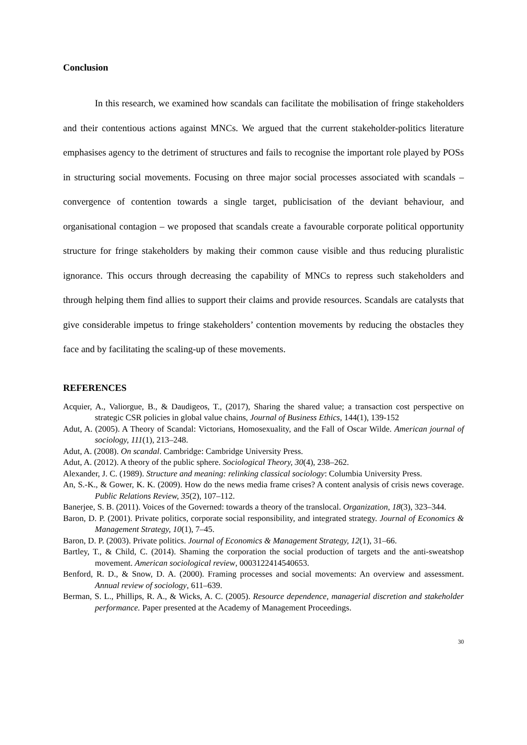Conclusion
In this research, we examined how scandals can facilitate the mobilisation of fringe stakeholders and their contentious actions against MNCs. We argued that the current stakeholder-politics literature emphasises agency to the detriment of structures and fails to recognise the important role played by POSs in structuring social movements. Focusing on three major social processes associated with scandals – convergence of contention towards a single target, publicisation of the deviant behaviour, and organisational contagion – we proposed that scandals create a favourable corporate political opportunity structure for fringe stakeholders by making their common cause visible and thus reducing pluralistic ignorance. This occurs through decreasing the capability of MNCs to repress such stakeholders and through helping them find allies to support their claims and provide resources. Scandals are catalysts that give considerable impetus to fringe stakeholders’ contention movements by reducing the obstacles they face and by facilitating the scaling-up of these movements.
REFERENCES
Acquier, A., Valiorgue, B., & Daudigeos, T., (2017), Sharing the shared value; a transaction cost perspective on strategic CSR policies in global value chains, Journal of Business Ethics, 144(1), 139-152
Adut, A. (2005). A Theory of Scandal: Victorians, Homosexuality, and the Fall of Oscar Wilde. American journal of sociology, 111(1), 213–248.
Adut, A. (2008). On scandal. Cambridge: Cambridge University Press.
Adut, A. (2012). A theory of the public sphere. Sociological Theory, 30(4), 238–262.
Alexander, J. C. (1989). Structure and meaning: relinking classical sociology: Columbia University Press.
An, S.-K., & Gower, K. K. (2009). How do the news media frame crises? A content analysis of crisis news coverage. Public Relations Review, 35(2), 107–112.
Banerjee, S. B. (2011). Voices of the Governed: towards a theory of the translocal. Organization, 18(3), 323–344.
Baron, D. P. (2001). Private politics, corporate social responsibility, and integrated strategy. Journal of Economics & Management Strategy, 10(1), 7–45.
Baron, D. P. (2003). Private politics. Journal of Economics & Management Strategy, 12(1), 31–66.
Bartley, T., & Child, C. (2014). Shaming the corporation the social production of targets and the anti-sweatshop movement. American sociological review, 0003122414540653.
Benford, R. D., & Snow, D. A. (2000). Framing processes and social movements: An overview and assessment. Annual review of sociology, 611–639.
Berman, S. L., Phillips, R. A., & Wicks, A. C. (2005). Resource dependence, managerial discretion and stakeholder performance. Paper presented at the Academy of Management Proceedings.
30